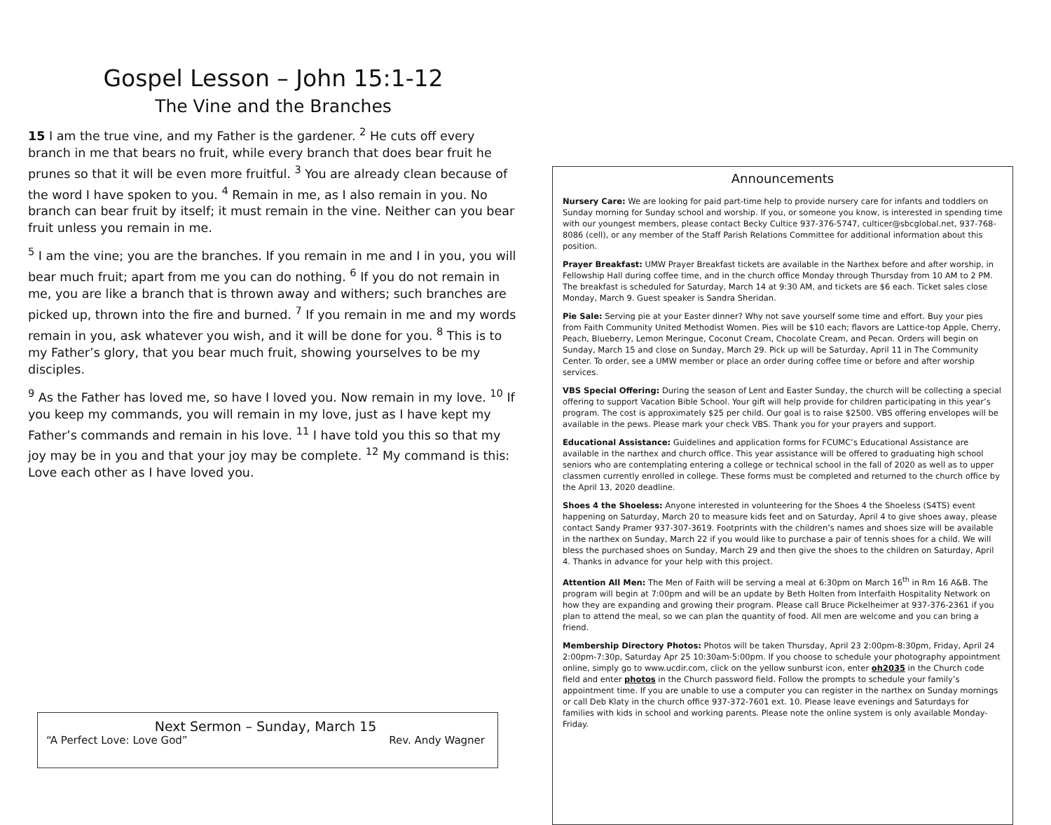Gospel Lesson – John 15:1-12
The Vine and the Branches
15 I am the true vine, and my Father is the gardener. <sup>2</sup> He cuts off every branch in me that bears no fruit, while every branch that does bear fruit he prunes so that it will be even more fruitful. <sup>3</sup> You are already clean because of the word I have spoken to you. <sup>4</sup> Remain in me, as I also remain in you. No branch can bear fruit by itself; it must remain in the vine. Neither can you bear fruit unless you remain in me.
<sup>5</sup> I am the vine; you are the branches. If you remain in me and I in you, you will bear much fruit; apart from me you can do nothing. <sup>6</sup> If you do not remain in me, you are like a branch that is thrown away and withers; such branches are picked up, thrown into the fire and burned. <sup>7</sup> If you remain in me and my words remain in you, ask whatever you wish, and it will be done for you. <sup>8</sup> This is to my Father’s glory, that you bear much fruit, showing yourselves to be my disciples.
<sup>9</sup> As the Father has loved me, so have I loved you. Now remain in my love. <sup>10</sup> If you keep my commands, you will remain in my love, just as I have kept my Father’s commands and remain in his love. <sup>11</sup> I have told you this so that my joy may be in you and that your joy may be complete. <sup>12</sup> My command is this: Love each other as I have loved you.
Next Sermon – Sunday, March 15
“A Perfect Love: Love God” Rev. Andy Wagner
Announcements
Nursery Care: We are looking for paid part-time help to provide nursery care for infants and toddlers on Sunday morning for Sunday school and worship. If you, or someone you know, is interested in spending time with our youngest members, please contact Becky Cultice 937-376-5747, culticer@sbcglobal.net, 937-768-8086 (cell), or any member of the Staff Parish Relations Committee for additional information about this position.
Prayer Breakfast: UMW Prayer Breakfast tickets are available in the Narthex before and after worship, in Fellowship Hall during coffee time, and in the church office Monday through Thursday from 10 AM to 2 PM. The breakfast is scheduled for Saturday, March 14 at 9:30 AM, and tickets are $6 each. Ticket sales close Monday, March 9. Guest speaker is Sandra Sheridan.
Pie Sale: Serving pie at your Easter dinner? Why not save yourself some time and effort. Buy your pies from Faith Community United Methodist Women. Pies will be $10 each; flavors are Lattice-top Apple, Cherry, Peach, Blueberry, Lemon Meringue, Coconut Cream, Chocolate Cream, and Pecan. Orders will begin on Sunday, March 15 and close on Sunday, March 29. Pick up will be Saturday, April 11 in The Community Center. To order, see a UMW member or place an order during coffee time or before and after worship services.
VBS Special Offering: During the season of Lent and Easter Sunday, the church will be collecting a special offering to support Vacation Bible School. Your gift will help provide for children participating in this year’s program. The cost is approximately $25 per child. Our goal is to raise $2500. VBS offering envelopes will be available in the pews. Please mark your check VBS. Thank you for your prayers and support.
Educational Assistance: Guidelines and application forms for FCUMC’s Educational Assistance are available in the narthex and church office. This year assistance will be offered to graduating high school seniors who are contemplating entering a college or technical school in the fall of 2020 as well as to upper classmen currently enrolled in college. These forms must be completed and returned to the church office by the April 13, 2020 deadline.
Shoes 4 the Shoeless: Anyone interested in volunteering for the Shoes 4 the Shoeless (S4TS) event happening on Saturday, March 20 to measure kids feet and on Saturday, April 4 to give shoes away, please contact Sandy Pramer 937-307-3619. Footprints with the children’s names and shoes size will be available in the narthex on Sunday, March 22 if you would like to purchase a pair of tennis shoes for a child. We will bless the purchased shoes on Sunday, March 29 and then give the shoes to the children on Saturday, April 4. Thanks in advance for your help with this project.
Attention All Men: The Men of Faith will be serving a meal at 6:30pm on March 16<sup>th</sup> in Rm 16 A&B. The program will begin at 7:00pm and will be an update by Beth Holten from Interfaith Hospitality Network on how they are expanding and growing their program. Please call Bruce Pickelheimer at 937-376-2361 if you plan to attend the meal, so we can plan the quantity of food. All men are welcome and you can bring a friend.
Membership Directory Photos: Photos will be taken Thursday, April 23 2:00pm-8:30pm, Friday, April 24 2:00pm-7:30p, Saturday Apr 25 10:30am-5:00pm. If you choose to schedule your photography appointment online, simply go to www.ucdir.com, click on the yellow sunburst icon, enter oh2035 in the Church code field and enter photos in the Church password field. Follow the prompts to schedule your family’s appointment time. If you are unable to use a computer you can register in the narthex on Sunday mornings or call Deb Klaty in the church office 937-372-7601 ext. 10. Please leave evenings and Saturdays for families with kids in school and working parents. Please note the online system is only available Monday-Friday.